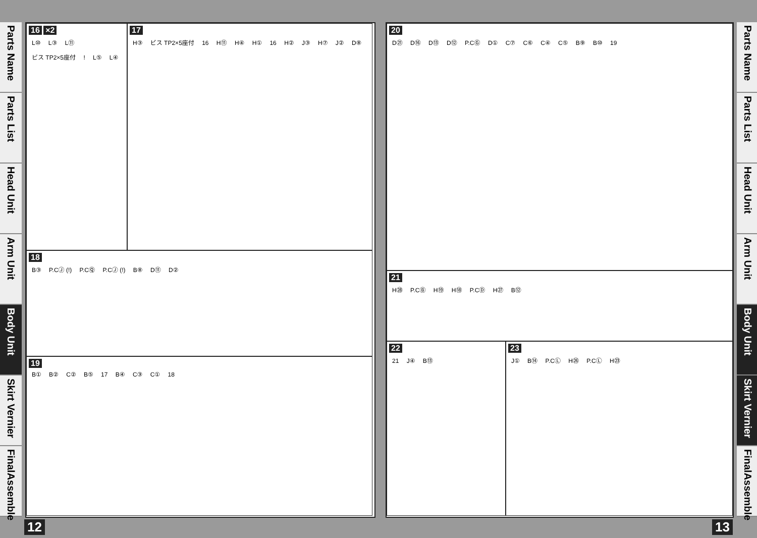Parts Name
Parts List
Head Unit
Arm Unit
Body Unit
Skirt Vernier
FinalAssemble
16 ×2
L⑩ L③ L⑪ ビス TP2×5座付 ! L⑤ L④
17
H③ ビス TP2×5座付 16 H⑪ H④ H① 16 H② J③ H⑦ J② D⑧
18
B③ P.CⒿ (!) P.CⓆ P.CⒿ (!) B⑧ D⑪ D②
19
B① B② C② B⑤ 17 B④ C③ C① 18
12
20
D㉑ D⑯ D⑬ D⑫ P.CⒼ D① C⑦ C⑥ C④ C⑤ B⑨ B⑩ 19
21
H㉘ P.CⒷ H⑲ H⑱ P.CⒹ H㉗ B⑫
22
21 J④ B⑬
23
J① B⑭ P.CⓁ H㉖ P.CⓁ H㉓
Parts Name
Parts List
Head Unit
Arm Unit
Body Unit
Skirt Vernier
FinalAssemble
13